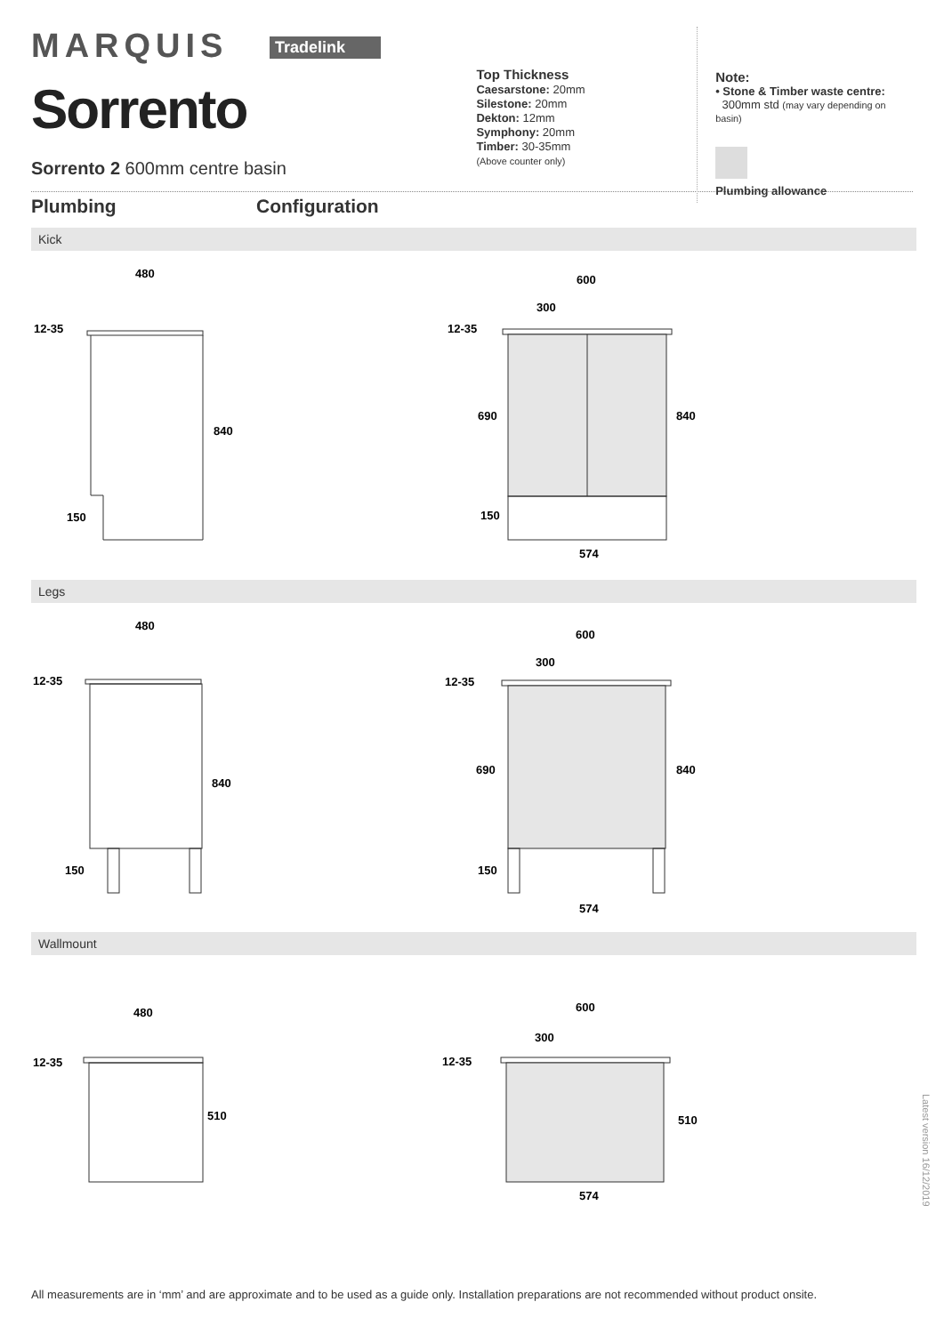MARQUIS Tradelink
Sorrento
Sorrento 2 600mm centre basin
Top Thickness
Caesarstone: 20mm
Silestone: 20mm
Dekton: 12mm
Symphony: 20mm
Timber: 30-35mm
(Above counter only)
Note:
• Stone & Timber waste centre:
300mm std (may vary depending on basin)
Plumbing allowance
Plumbing Configuration
Kick
480
12-35
840
150
600
300
12-35
690
840
150
574
Legs
480
12-35
840
150
600
300
12-35
690
840
150
574
Wallmount
480
12-35
510
600
300
12-35
510
574
All measurements are in ‘mm’ and are approximate and to be used as a guide only. Installation preparations are not recommended without product onsite.
Latest version 16/12/2019